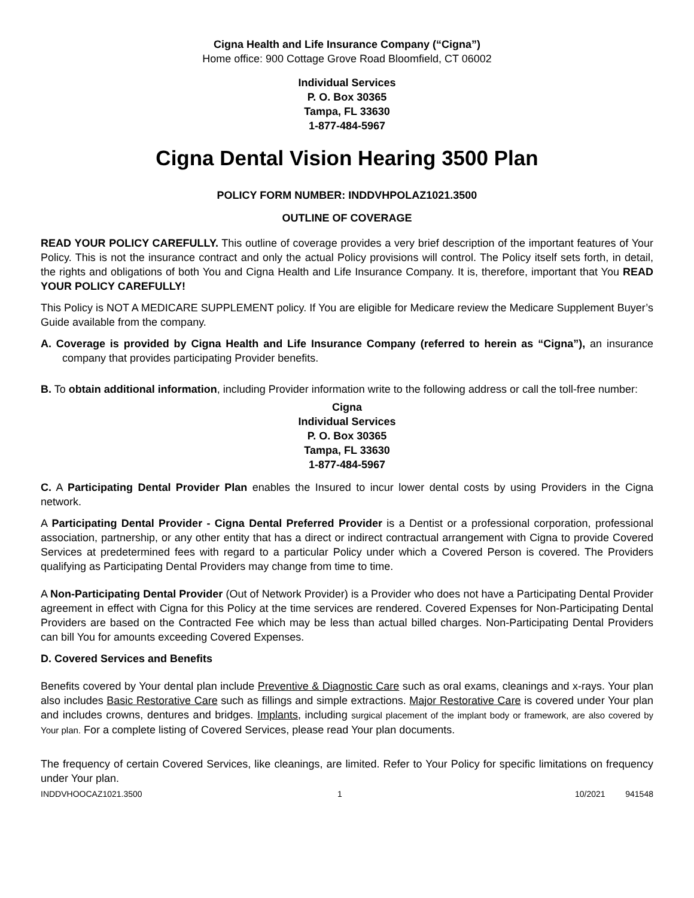Cigna Health and Life Insurance Company (“Cigna”)
Home office: 900 Cottage Grove Road Bloomfield, CT 06002
Individual Services
P. O. Box 30365
Tampa, FL 33630
1-877-484-5967
Cigna Dental Vision Hearing 3500 Plan
POLICY FORM NUMBER: INDDVHPOLAZ1021.3500
OUTLINE OF COVERAGE
READ YOUR POLICY CAREFULLY. This outline of coverage provides a very brief description of the important features of Your Policy. This is not the insurance contract and only the actual Policy provisions will control. The Policy itself sets forth, in detail, the rights and obligations of both You and Cigna Health and Life Insurance Company. It is, therefore, important that You READ YOUR POLICY CAREFULLY!
This Policy is NOT A MEDICARE SUPPLEMENT policy. If You are eligible for Medicare review the Medicare Supplement Buyer’s Guide available from the company.
A. Coverage is provided by Cigna Health and Life Insurance Company (referred to herein as “Cigna”), an insurance company that provides participating Provider benefits.
B. To obtain additional information, including Provider information write to the following address or call the toll-free number:
Cigna
Individual Services
P. O. Box 30365
Tampa, FL 33630
1-877-484-5967
C. A Participating Dental Provider Plan enables the Insured to incur lower dental costs by using Providers in the Cigna network.
A Participating Dental Provider - Cigna Dental Preferred Provider is a Dentist or a professional corporation, professional association, partnership, or any other entity that has a direct or indirect contractual arrangement with Cigna to provide Covered Services at predetermined fees with regard to a particular Policy under which a Covered Person is covered. The Providers qualifying as Participating Dental Providers may change from time to time.
A Non-Participating Dental Provider (Out of Network Provider) is a Provider who does not have a Participating Dental Provider agreement in effect with Cigna for this Policy at the time services are rendered. Covered Expenses for Non-Participating Dental Providers are based on the Contracted Fee which may be less than actual billed charges. Non-Participating Dental Providers can bill You for amounts exceeding Covered Expenses.
D. Covered Services and Benefits
Benefits covered by Your dental plan include Preventive & Diagnostic Care such as oral exams, cleanings and x-rays. Your plan also includes Basic Restorative Care such as fillings and simple extractions. Major Restorative Care is covered under Your plan and includes crowns, dentures and bridges. Implants, including surgical placement of the implant body or framework, are also covered by Your plan. For a complete listing of Covered Services, please read Your plan documents.
The frequency of certain Covered Services, like cleanings, are limited. Refer to Your Policy for specific limitations on frequency under Your plan.
INDDVHOOCAZ1021.3500 1 10/2021 941548